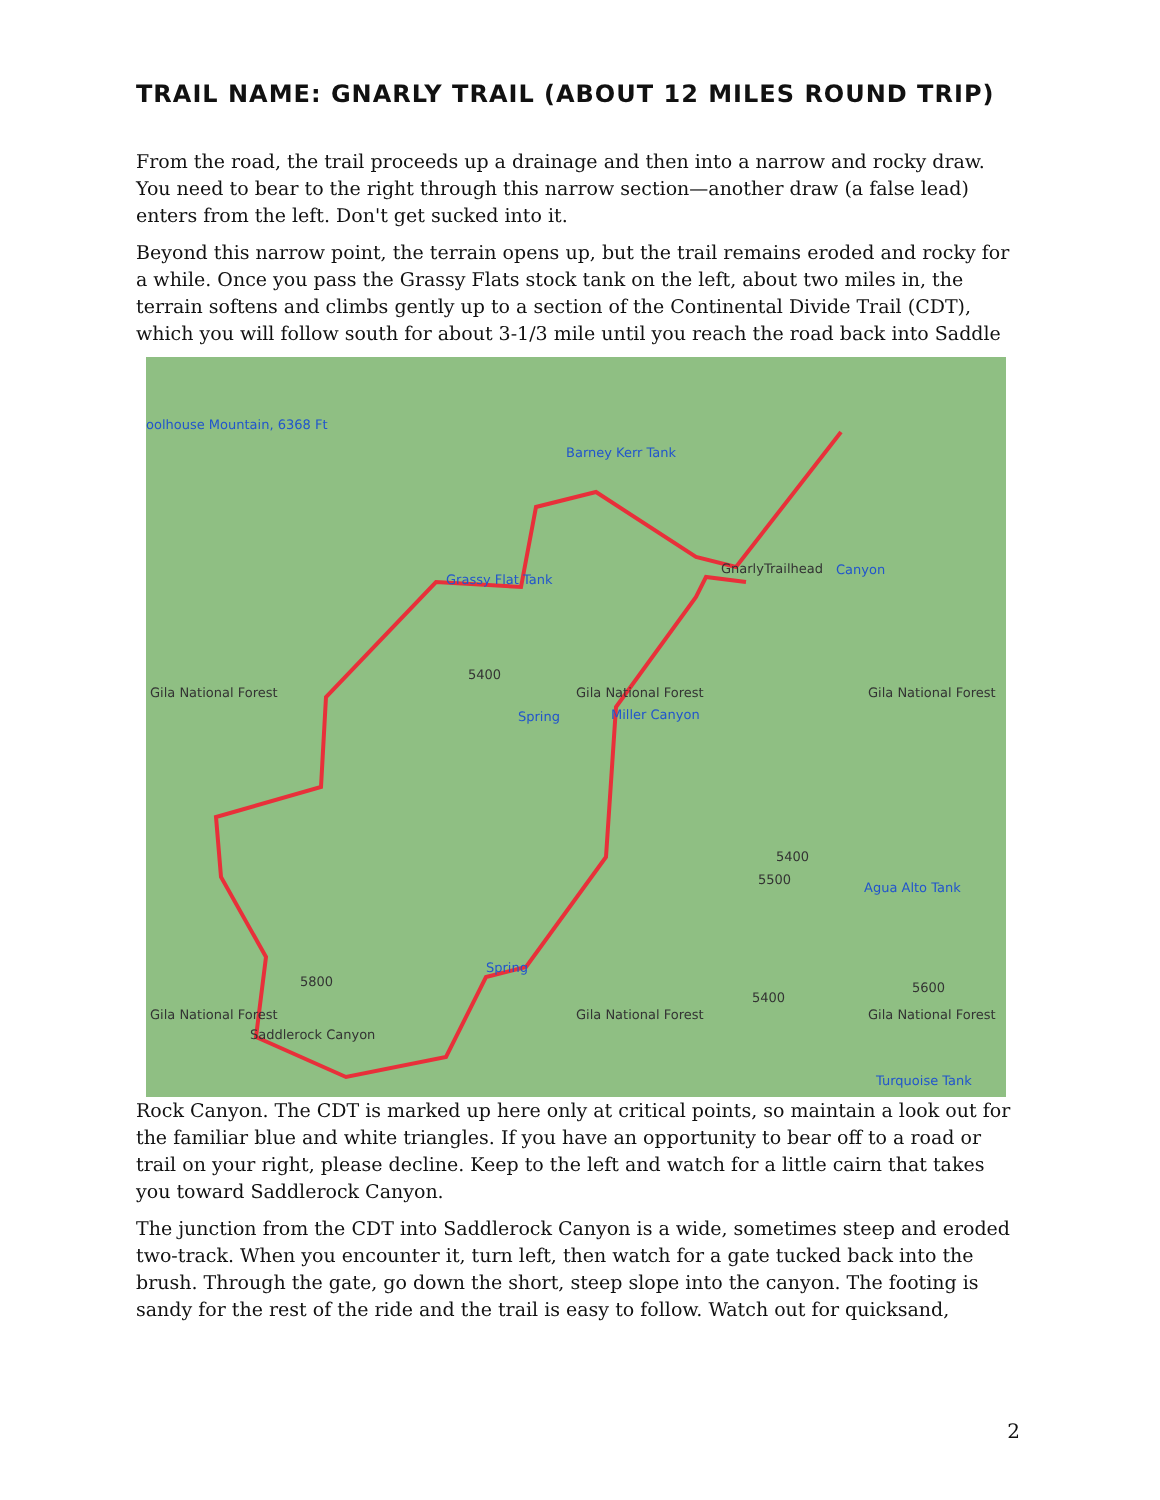TRAIL NAME: GNARLY TRAIL (ABOUT 12 MILES ROUND TRIP)
From the road, the trail proceeds up a drainage and then into a narrow and rocky draw. You need to bear to the right through this narrow section—another draw (a false lead) enters from the left. Don't get sucked into it.
Beyond this narrow point, the terrain opens up, but the trail remains eroded and rocky for a while. Once you pass the Grassy Flats stock tank on the left, about two miles in, the terrain softens and climbs gently up to a section of the Continental Divide Trail (CDT), which you will follow south for about 3-1/3 mile until you reach the road back into Saddle
oolhouse Mountain, 6368 Ft
Barney Kerr Tank
Grassy Flat Tank
GnarlyTrailhead Canyon
Gila National Forest
5400
Gila National Forest Gila National Forest
Spring Miller Canyon
5400
5500
Agua Alto Tank
Spring
5800
Gila National Forest Gila National Forest Gila National Forest
5400
5600
Saddlerock Canyon
Turquoise Tank
Rock Canyon. The CDT is marked up here only at critical points, so maintain a look out for the familiar blue and white triangles. If you have an opportunity to bear off to a road or trail on your right, please decline. Keep to the left and watch for a little cairn that takes you toward Saddlerock Canyon.
The junction from the CDT into Saddlerock Canyon is a wide, sometimes steep and eroded two-track. When you encounter it, turn left, then watch for a gate tucked back into the brush. Through the gate, go down the short, steep slope into the canyon. The footing is sandy for the rest of the ride and the trail is easy to follow. Watch out for quicksand,
2